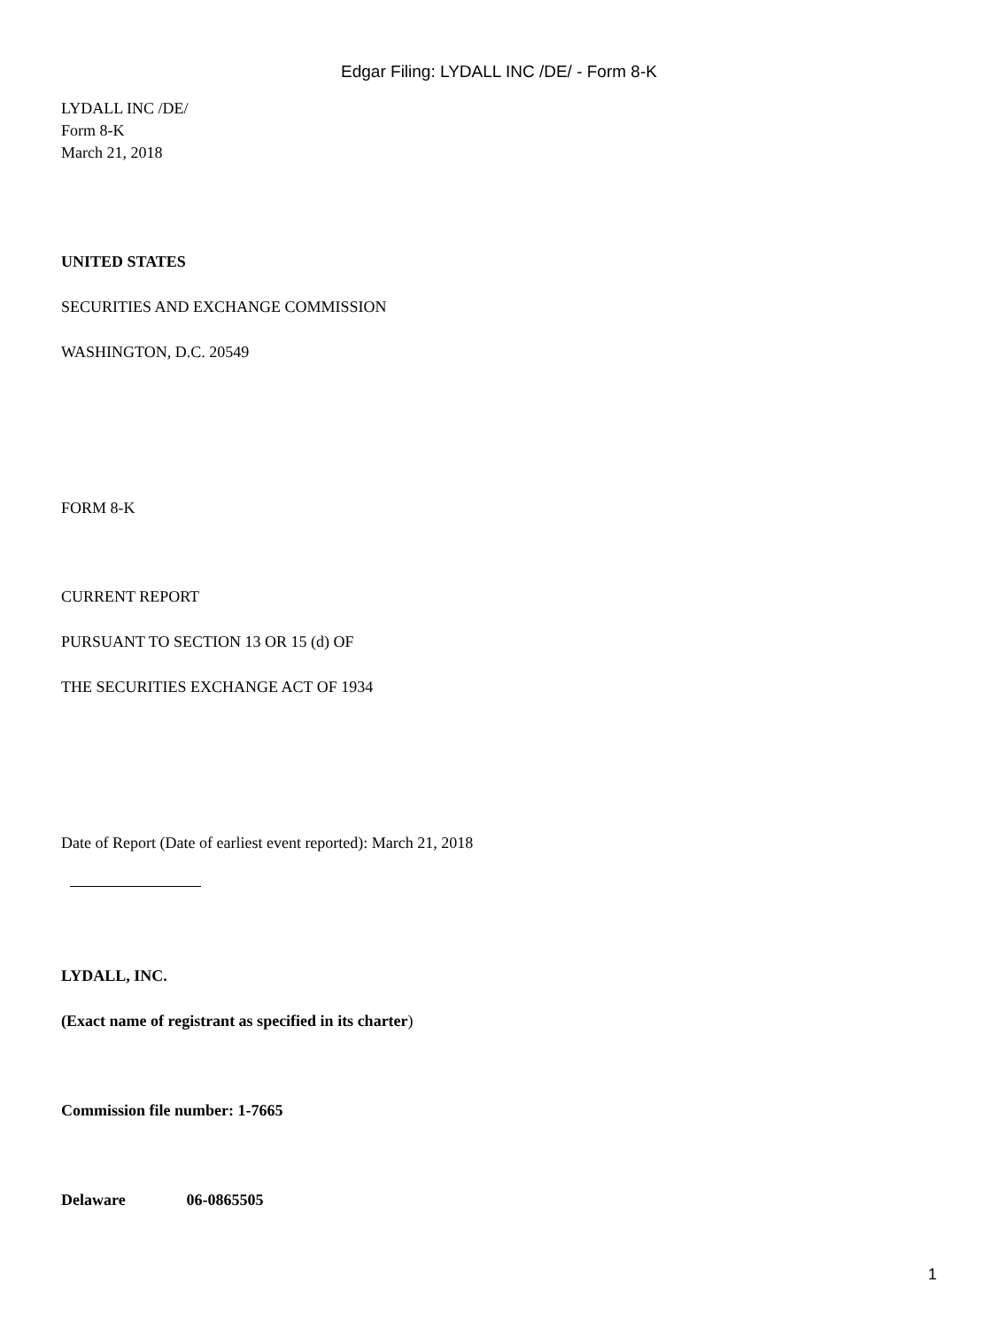Edgar Filing: LYDALL INC /DE/ - Form 8-K
LYDALL INC /DE/
Form 8-K
March 21, 2018
UNITED STATES
SECURITIES AND EXCHANGE COMMISSION
WASHINGTON, D.C. 20549
FORM 8-K
CURRENT REPORT
PURSUANT TO SECTION 13 OR 15 (d) OF
THE SECURITIES EXCHANGE ACT OF 1934
Date of Report (Date of earliest event reported): March 21, 2018
LYDALL, INC.
(Exact name of registrant as specified in its charter)
Commission file number: 1-7665
Delaware 06-0865505
1